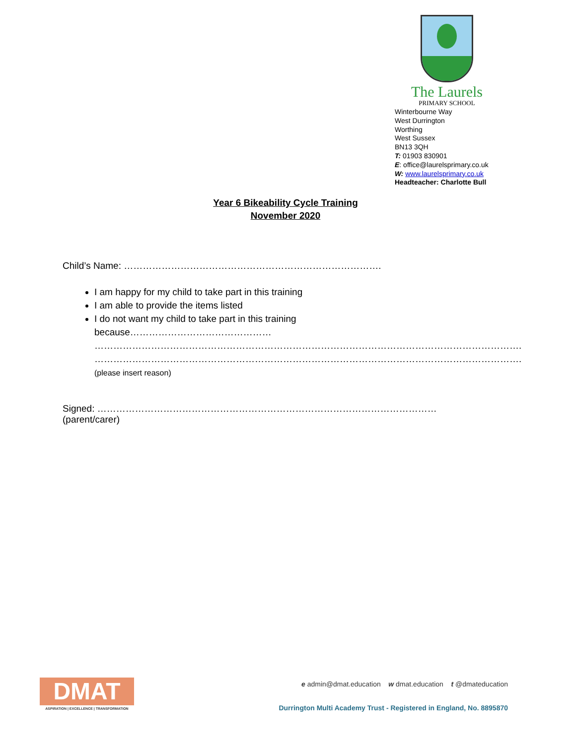The Laurels
PRIMARY SCHOOL
Winterbourne Way
West Durrington
Worthing
West Sussex
BN13 3QH
T: 01903 830901
E: office@laurelsprimary.co.uk
W: www.laurelsprimary.co.uk
Headteacher: Charlotte Bull
Year 6 Bikeability Cycle Training
November 2020
Child’s Name: ……………………………………………………………………….
I am happy for my child to take part in this training
I am able to provide the items listed
I do not want my child to take part in this training because………………………………………
……………………………………………………………………………………………………………………….
……………………………………………………………………………………………………………………….
(please insert reason)
Signed: ……………………………………………………………………………………………… (parent/carer)
DMAT
ASPIRATION | EXCELLENCE | TRANSFORMATION
e admin@dmat.education w dmat.education t @dmateducation
Durrington Multi Academy Trust - Registered in England, No. 8895870